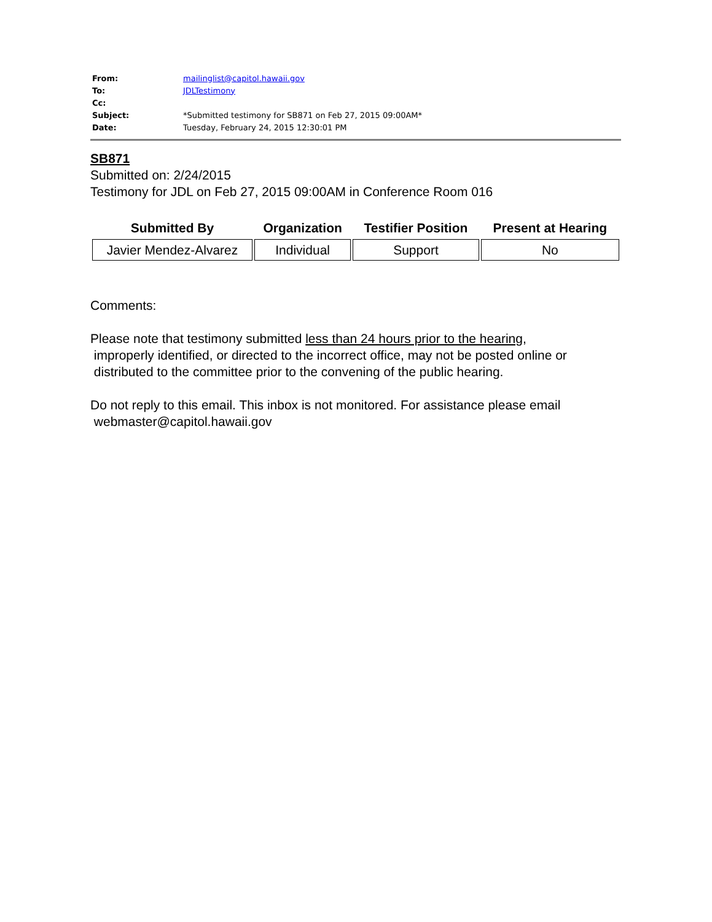| From: | mailinglist@capitol.hawaii.gov |
| To: | JDLTestimony |
| Cc: | |
| Subject: | *Submitted testimony for SB871 on Feb 27, 2015 09:00AM* |
| Date: | Tuesday, February 24, 2015 12:30:01 PM |
SB871
Submitted on: 2/24/2015
Testimony for JDL on Feb 27, 2015 09:00AM in Conference Room 016
| Submitted By | Organization | Testifier Position | Present at Hearing |
| --- | --- | --- | --- |
| Javier Mendez-Alvarez | Individual | Support | No |
Comments:
Please note that testimony submitted less than 24 hours prior to the hearing,
improperly identified, or directed to the incorrect office, may not be posted online or
distributed to the committee prior to the convening of the public hearing.
Do not reply to this email. This inbox is not monitored. For assistance please email
webmaster@capitol.hawaii.gov